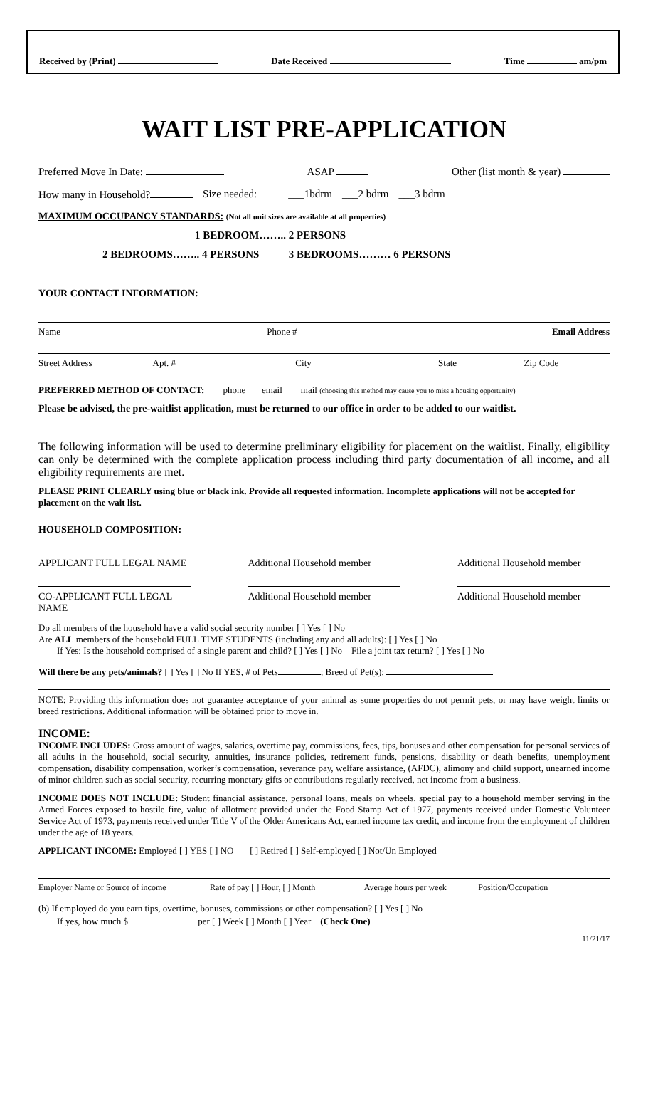Received by (Print) Date Received Time am/pm
WAIT LIST PRE-APPLICATION
Preferred Move In Date: ASAP Other (list month & year)
How many in Household? Size needed: ___1bdrm ___2 bdrm ___3 bdrm
MAXIMUM OCCUPANCY STANDARDS: (Not all unit sizes are available at all properties)
1 BEDROOM…….. 2 PERSONS
2 BEDROOMS…….. 4 PERSONS 3 BEDROOMS……… 6 PERSONS
YOUR CONTACT INFORMATION:
Name Phone # Email Address
Street Address Apt. # City State Zip Code
PREFERRED METHOD OF CONTACT: ___ phone ___email ___ mail (choosing this method may cause you to miss a housing opportunity)
Please be advised, the pre-waitlist application, must be returned to our office in order to be added to our waitlist.
The following information will be used to determine preliminary eligibility for placement on the waitlist. Finally, eligibility can only be determined with the complete application process including third party documentation of all income, and all eligibility requirements are met.
PLEASE PRINT CLEARLY using blue or black ink. Provide all requested information. Incomplete applications will not be accepted for placement on the wait list.
HOUSEHOLD COMPOSITION:
APPLICANT FULL LEGAL NAME Additional Household member
Additional Household member
CO-APPLICANT FULL LEGAL NAME
Additional Household member
Additional Household member
Do all members of the household have a valid social security number [ ] Yes [ ] No
Are ALL members of the household FULL TIME STUDENTS (including any and all adults): [ ] Yes [ ] No
If Yes: Is the household comprised of a single parent and child? [ ] Yes [ ] No File a joint tax return? [ ] Yes [ ] No
Will there be any pets/animals? [ ] Yes [ ] No If YES, # of Pets ; Breed of Pet(s):
NOTE: Providing this information does not guarantee acceptance of your animal as some properties do not permit pets, or may have weight limits or breed restrictions. Additional information will be obtained prior to move in.
INCOME:
INCOME INCLUDES: Gross amount of wages, salaries, overtime pay, commissions, fees, tips, bonuses and other compensation for personal services of all adults in the household, social security, annuities, insurance policies, retirement funds, pensions, disability or death benefits, unemployment compensation, disability compensation, worker’s compensation, severance pay, welfare assistance, (AFDC), alimony and child support, unearned income of minor children such as social security, recurring monetary gifts or contributions regularly received, net income from a business.
INCOME DOES NOT INCLUDE: Student financial assistance, personal loans, meals on wheels, special pay to a household member serving in the Armed Forces exposed to hostile fire, value of allotment provided under the Food Stamp Act of 1977, payments received under Domestic Volunteer Service Act of 1973, payments received under Title V of the Older Americans Act, earned income tax credit, and income from the employment of children under the age of 18 years.
APPLICANT INCOME: Employed [ ] YES [ ] NO [ ] Retired [ ] Self-employed [ ] Not/Un Employed
Employer Name or Source of income
Rate of pay [ ] Hour, [ ] Month
Average hours per week Position/Occupation
(b) If employed do you earn tips, overtime, bonuses, commissions or other compensation? [ ] Yes [ ] No
If yes, how much $ per [ ] Week [ ] Month [ ] Year (Check One)
11/21/17